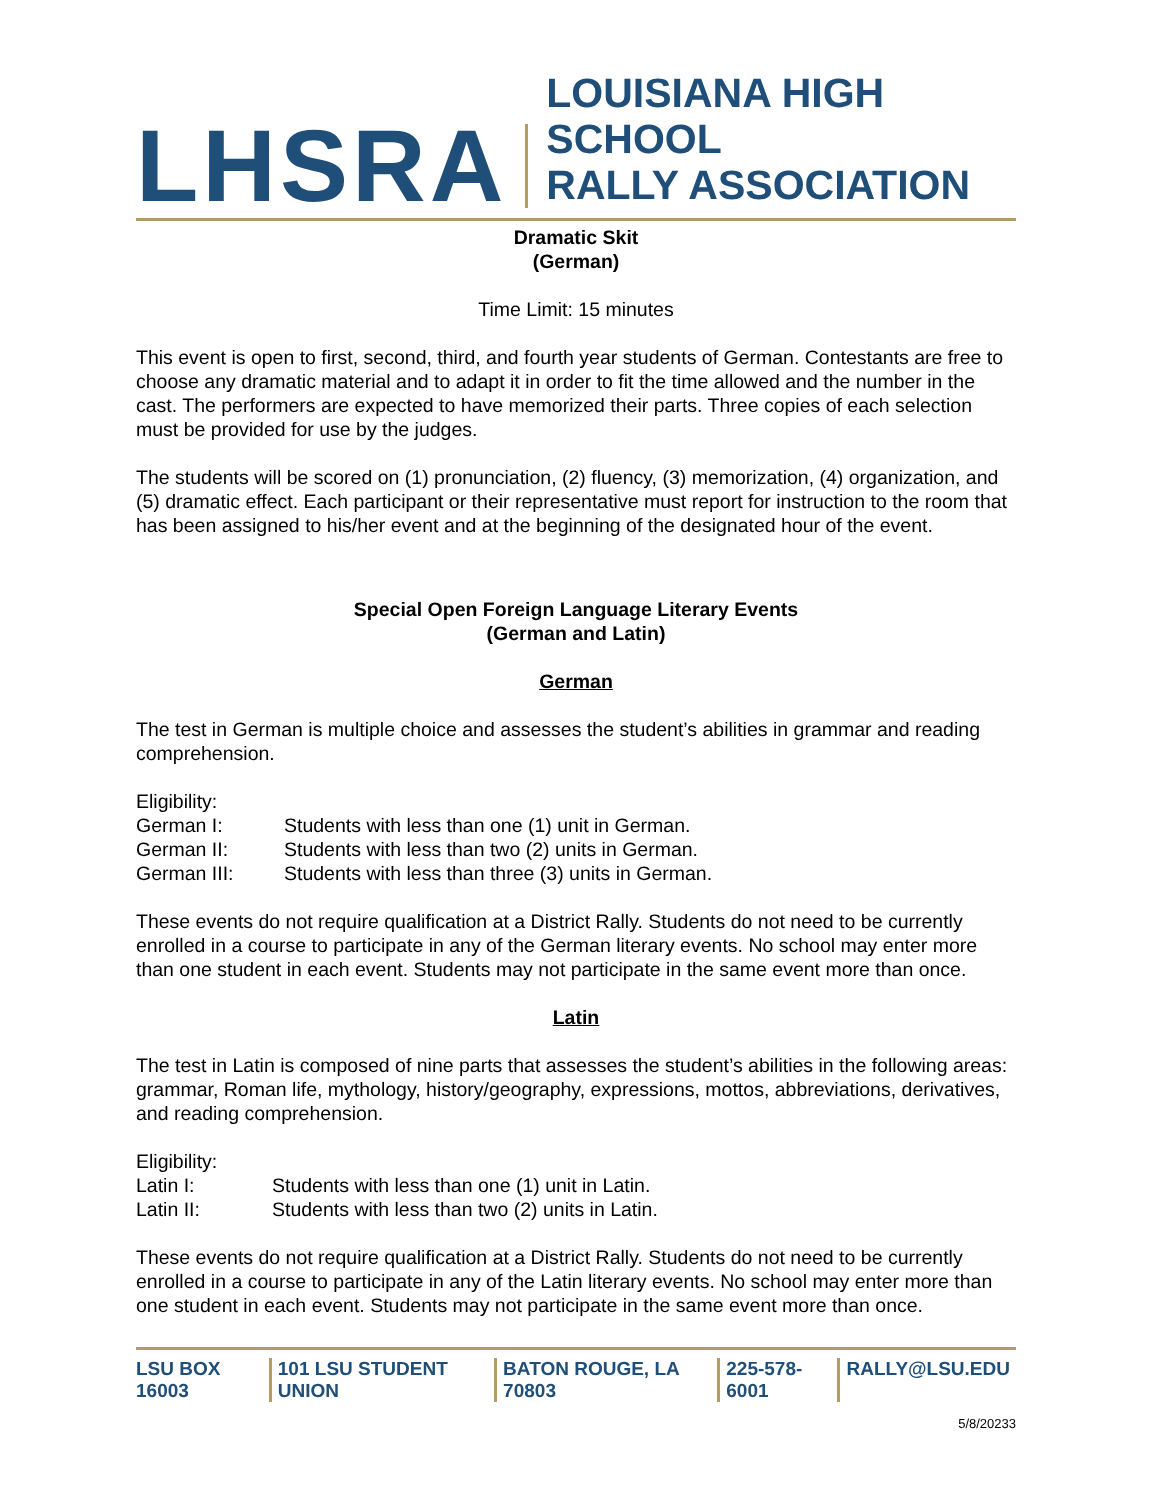LHSRA
LOUISIANA HIGH SCHOOL
RALLY ASSOCIATION
Dramatic Skit
(German)
Time Limit: 15 minutes
This event is open to first, second, third, and fourth year students of German. Contestants are free to choose any dramatic material and to adapt it in order to fit the time allowed and the number in the cast. The performers are expected to have memorized their parts. Three copies of each selection must be provided for use by the judges.
The students will be scored on (1) pronunciation, (2) fluency, (3) memorization, (4) organization, and (5) dramatic effect. Each participant or their representative must report for instruction to the room that has been assigned to his/her event and at the beginning of the designated hour of the event.
Special Open Foreign Language Literary Events
(German and Latin)
German
The test in German is multiple choice and assesses the student’s abilities in grammar and reading comprehension.
Eligibility:
German I: Students with less than one (1) unit in German.
German II: Students with less than two (2) units in German.
German III: Students with less than three (3) units in German.
These events do not require qualification at a District Rally. Students do not need to be currently enrolled in a course to participate in any of the German literary events. No school may enter more than one student in each event. Students may not participate in the same event more than once.
Latin
The test in Latin is composed of nine parts that assesses the student’s abilities in the following areas: grammar, Roman life, mythology, history/geography, expressions, mottos, abbreviations, derivatives, and reading comprehension.
Eligibility:
Latin I: Students with less than one (1) unit in Latin.
Latin II: Students with less than two (2) units in Latin.
These events do not require qualification at a District Rally. Students do not need to be currently enrolled in a course to participate in any of the Latin literary events. No school may enter more than one student in each event. Students may not participate in the same event more than once.
LSU BOX 16003 101 LSU STUDENT UNION BATON ROUGE, LA 70803 225-578-6001 RALLY@LSU.EDU
5/8/20233